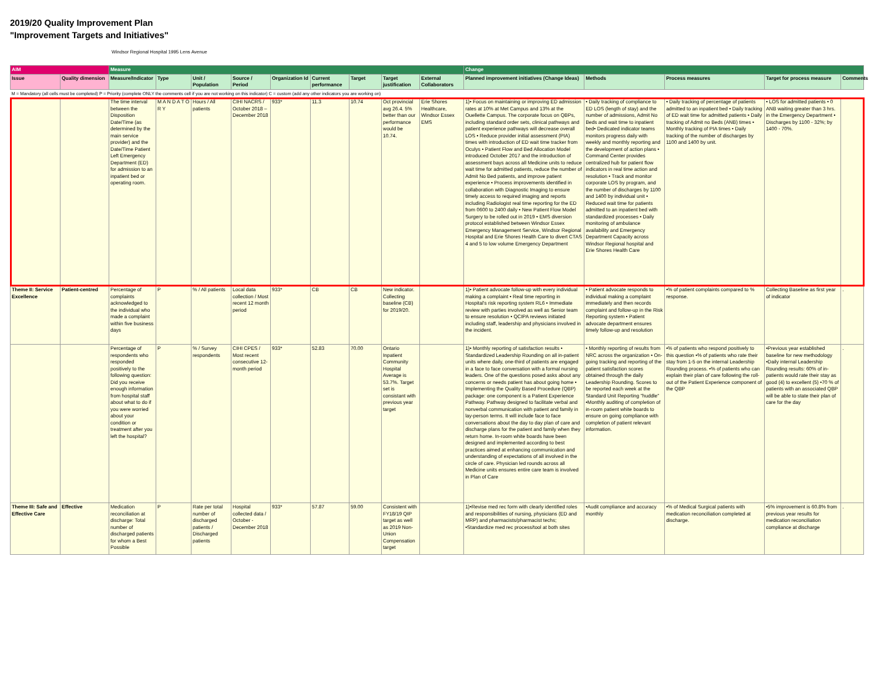2019/20 Quality Improvement Plan
"Improvement Targets and Initiatives"
Windsor Regional Hospital 1995 Lens Avenue
| AIM | | Measure | | | | | | | | | Change | | | | |
| --- | --- | --- | --- | --- | --- | --- | --- | --- | --- | --- | --- | --- | --- | --- | --- |
| Issue | Quality dimension | Measure/Indicator | Type | Unit / Population | Source / Period | Organization Id | Current performance | Target | Target justification | External Collaborators | Planned improvement initiatives (Change Ideas) | Methods | Process measures | Target for process measure | Comments |
| M = Mandatory (all cells must be completed) P = Priority (complete ONLY the comments cell if you are not working on this indicator) C = custom (add any other indicators you are working on) | | | | | | | | | | | | | | | |
| | | The time interval between the Disposition Date/Time (as determined by the main service provider) and the Date/Time Patient Left Emergency Department (ED) for admission to an inpatient bed or operating room. | M A N D A T O R Y | Hours / All patients | CIHI NACRS / October 2018 – December 2018 | 933* | 11.3 | 10.74 | Oct provincial avg 26.4. 5% better than our performance would be 10.74. | Erie Shores Healthcare, Windsor Essex EMS | 1)• Focus on maintaining or improving ED admission rates at 10% at Met Campus and 13% at the Ouellette Campus. The corporate focus on QBPs, including standard order sets, clinical pathways and patient experience pathways will decrease overall LOS • Reduce provider initial assessment (PIA) times with introduction of ED wait time tracker from Oculys • Patient Flow and Bed Allocation Model introduced October 2017 and the introduction of assessment bays across all Medicine units to reduce wait time for admitted patients, reduce the number of Admit No Bed patients, and improve patient experience • Process improvements identified in collaboration with Diagnostic Imaging to ensure timely access to required imaging and reports including Radiologist real time reporting for the ED from 0600 to 2400 daily • New Patient Flow Model Surgery to be rolled out in 2019 • EMS diversion protocol established between Windsor Essex Emergency Management Service, Windsor Regional Hospital and Erie Shores Health Care to divert CTAS 4 and 5 to low volume Emergency Department | • Daily tracking of compliance to ED LOS (length of stay) and the number of admissions, Admit No Beds and wait time to inpatient bed• Dedicated indicator teams monitors progress daily with weekly and monthly reporting and the development of action plans • Command Center provides centralized hub for patient flow indicators in real time action and resolution • Track and monitor corporate LOS by program, and the number of discharges by 1100 and 1400 by individual unit • Reduced wait time for patients admitted to an inpatient bed with standardized processes • Daily monitoring of ambulance availability and Emergency Department Capacity across Windsor Regional hospital and Erie Shores Health Care | • Daily tracking of percentage of patients admitted to an inpatient bed • Daily tracking of ED wait time for admitted patients • Daily tracking of Admit no Beds (ANB) times • Monthly tracking of PIA times • Daily tracking of the number of discharges by 1100 and 1400 by unit. | • LOS for admitted patients • 0 ANB waiting greater than 3 hrs. in the Emergency Department • Discharges by 1100 - 32%; by 1400 - 70%. | |
| Theme II: Service Excellence | Patient-centred | Percentage of complaints acknowledged to the individual who made a complaint within five business days | P | % / All patients | Local data collection / Most recent 12 month period | 933* | CB | CB | New indicator. Collecting baseline (CB) for 2019/20. | | 1)• Patient advocate follow-up with every individual making a complaint • Real time reporting in Hospital's risk reporting system RL6 • Immediate review with parties involved as well as Senior team to ensure resolution • QCIPA reviews initiated including staff, leadership and physicians involved in the incident. | • Patient advocate responds to individual making a complaint immediately and then records complaint and follow-up in the Risk Reporting system • Patient advocate department ensures timely follow-up and resolution | •% of patient complaints compared to % response. | Collecting Baseline as first year of indicator | . |
| | | Percentage of respondents who responded positively to the following question: Did you receive enough information from hospital staff about what to do if you were worried about your condition or treatment after you left the hospital? | P | % / Survey respondents | CIHI CPES / Most recent consecutive 12-month period | 933* | 52.83 | 70.00 | Ontario Inpatient Community Hospital Average is 53.7%. Target set is consistant with previous year target | | 1)• Monthly reporting of satisfaction results • Standardized Leadership Rounding on all in-patient units where daily, one-third of patients are engaged in a face to face conversation with a formal nursing leaders. One of the questions posed asks about any concerns or needs patient has about going home • Implementing the Quality Based Procedure (QBP) package: one component is a Patient Experience Pathway. Pathway designed to facilitate verbal and nonverbal communication with patient and family in lay-person terms. It will include face to face conversations about the day to day plan of care and discharge plans for the patient and family when they return home. In-room white boards have been designed and implemented according to best practices aimed at enhancing communication and understanding of expectations of all involved in the circle of care. Physician led rounds across all Medicine units ensures entire care team is involved in Plan of Care | • Monthly reporting of results from NRC across the organization • On-going tracking and reporting of the patient satisfaction scores obtained through the daily Leadership Rounding. Scores to be reported each week at the Standard Unit Reporting "huddle" •Monthly auditing of completion of in-room patient white boards to ensure on going compliance with completion of patient relevant information. | •% of patients who respond positively to this question •% of patients who rate their stay from 1-5 on the internal Leadership Rounding process. •% of patients who can explain their plan of care following the roll-out of the Patient Experience component of the QBP | •Previous year established baseline for new methodology •Daily internal Leadership Rounding results: 60% of in-patients would rate their stay as good (4) to excellent (5) •70 % of patients with an associated QBP will be able to state their plan of care for the day | . |
| Theme III: Safe and Effective Care | Effective | Medication reconciliation at discharge: Total number of discharged patients for whom a Best Possible | P | Rate per total number of discharged patients / Discharged patients | Hospital collected data / October - December 2018 | 933* | 57.87 | 59.00 | Consistent with FY18/19 QIP target as well as 2019 Non-Union Compensation target | | 1)•Revise med rec form with clearly identified roles and responsibilities of nursing, physicians (ED and MRP) and pharmacists/pharmacist techs; •Standardize med rec process/tool at both sites | •Audit compliance and accuracy monthly | •% of Medical Surgical patients with medication reconciliation completed at discharge. | •5% improvement is 60.8% from previous year results for medication reconciliation compliance at discharge | . |